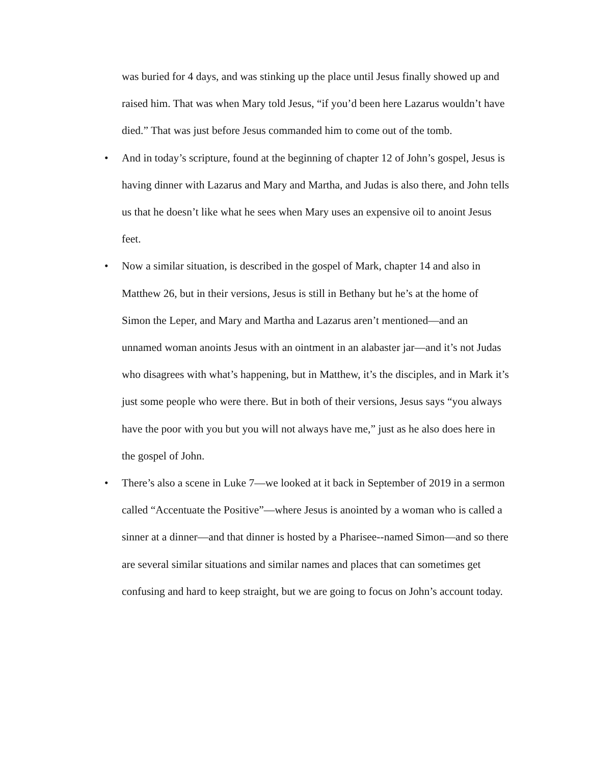was buried for 4 days, and was stinking up the place until Jesus finally showed up and raised him. That was when Mary told Jesus, “if you’d been here Lazarus wouldn’t have died.” That was just before Jesus commanded him to come out of the tomb.
• And in today’s scripture, found at the beginning of chapter 12 of John’s gospel, Jesus is having dinner with Lazarus and Mary and Martha, and Judas is also there, and John tells us that he doesn’t like what he sees when Mary uses an expensive oil to anoint Jesus feet.
• Now a similar situation, is described in the gospel of Mark, chapter 14 and also in Matthew 26, but in their versions, Jesus is still in Bethany but he’s at the home of Simon the Leper, and Mary and Martha and Lazarus aren’t mentioned—and an unnamed woman anoints Jesus with an ointment in an alabaster jar—and it’s not Judas who disagrees with what’s happening, but in Matthew, it’s the disciples, and in Mark it’s just some people who were there. But in both of their versions, Jesus says “you always have the poor with you but you will not always have me,” just as he also does here in the gospel of John.
• There’s also a scene in Luke 7—we looked at it back in September of 2019 in a sermon called “Accentuate the Positive”—where Jesus is anointed by a woman who is called a sinner at a dinner—and that dinner is hosted by a Pharisee--named Simon—and so there are several similar situations and similar names and places that can sometimes get confusing and hard to keep straight, but we are going to focus on John’s account today.